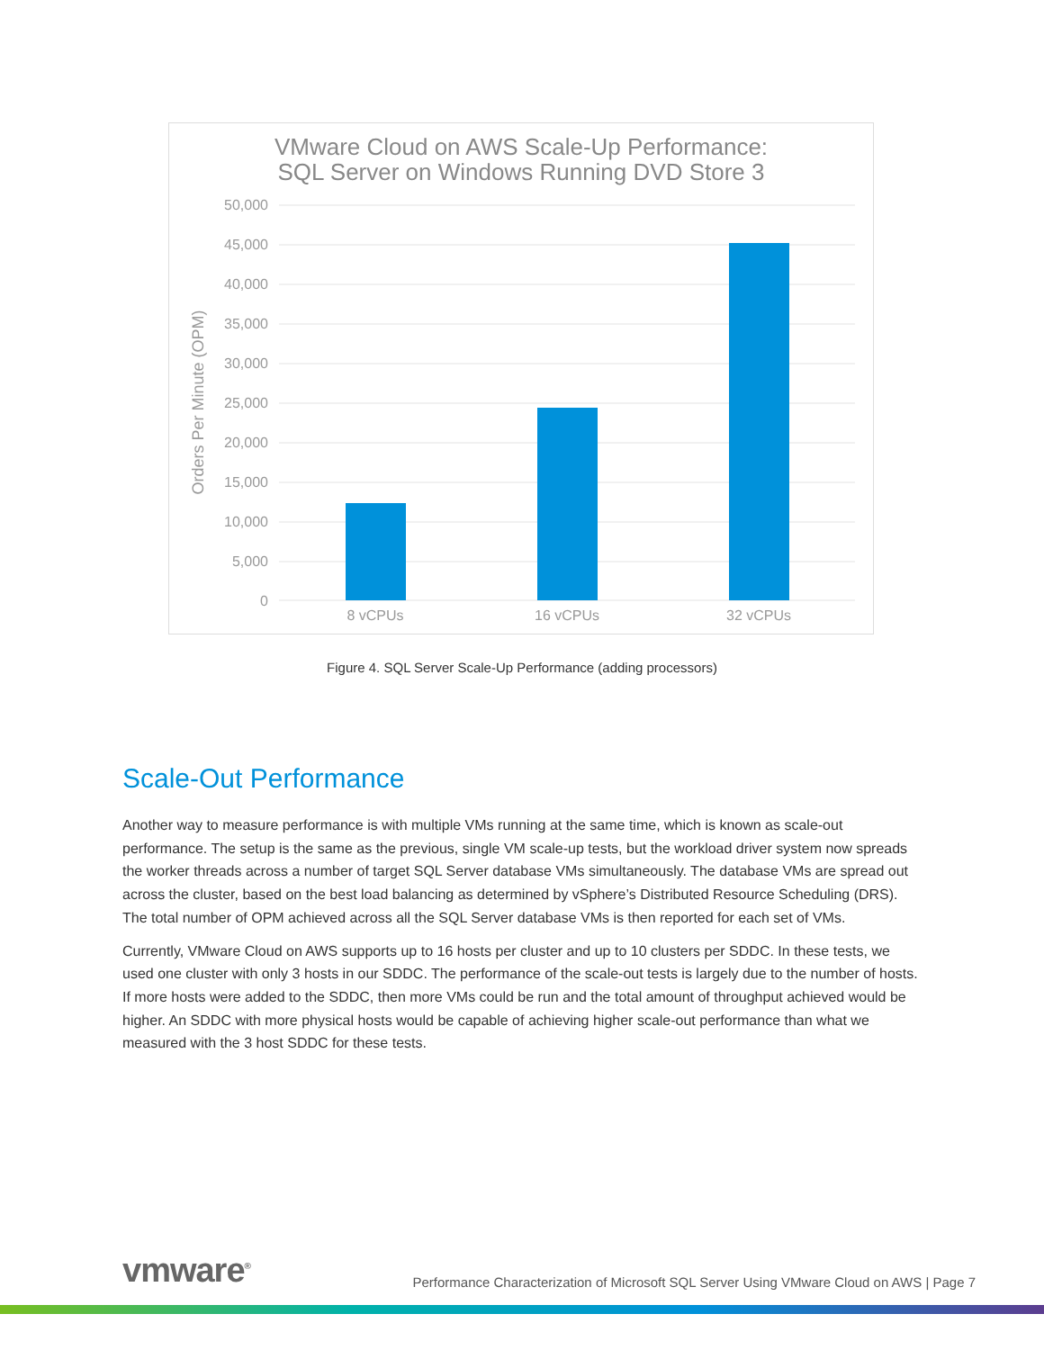VMware Cloud on AWS Scale-Up Performance:
SQL Server on Windows Running DVD Store 3
50,000
45,000
40,000
35,000
30,000
25,000
20,000
15,000
10,000
5,000
0
8 vCPUs
16 vCPUs
32 vCPUs
Orders Per Minute (OPM)
Figure 4. SQL Server Scale-Up Performance (adding processors)
Scale-Out Performance
Another way to measure performance is with multiple VMs running at the same time, which is known as scale-out performance. The setup is the same as the previous, single VM scale-up tests, but the workload driver system now spreads the worker threads across a number of target SQL Server database VMs simultaneously. The database VMs are spread out across the cluster, based on the best load balancing as determined by vSphere’s Distributed Resource Scheduling (DRS). The total number of OPM achieved across all the SQL Server database VMs is then reported for each set of VMs.
Currently, VMware Cloud on AWS supports up to 16 hosts per cluster and up to 10 clusters per SDDC. In these tests, we used one cluster with only 3 hosts in our SDDC. The performance of the scale-out tests is largely due to the number of hosts. If more hosts were added to the SDDC, then more VMs could be run and the total amount of throughput achieved would be higher. An SDDC with more physical hosts would be capable of achieving higher scale-out performance than what we measured with the 3 host SDDC for these tests.
vmware<sup>®</sup> Performance Characterization of Microsoft SQL Server Using VMware Cloud on AWS | Page 7